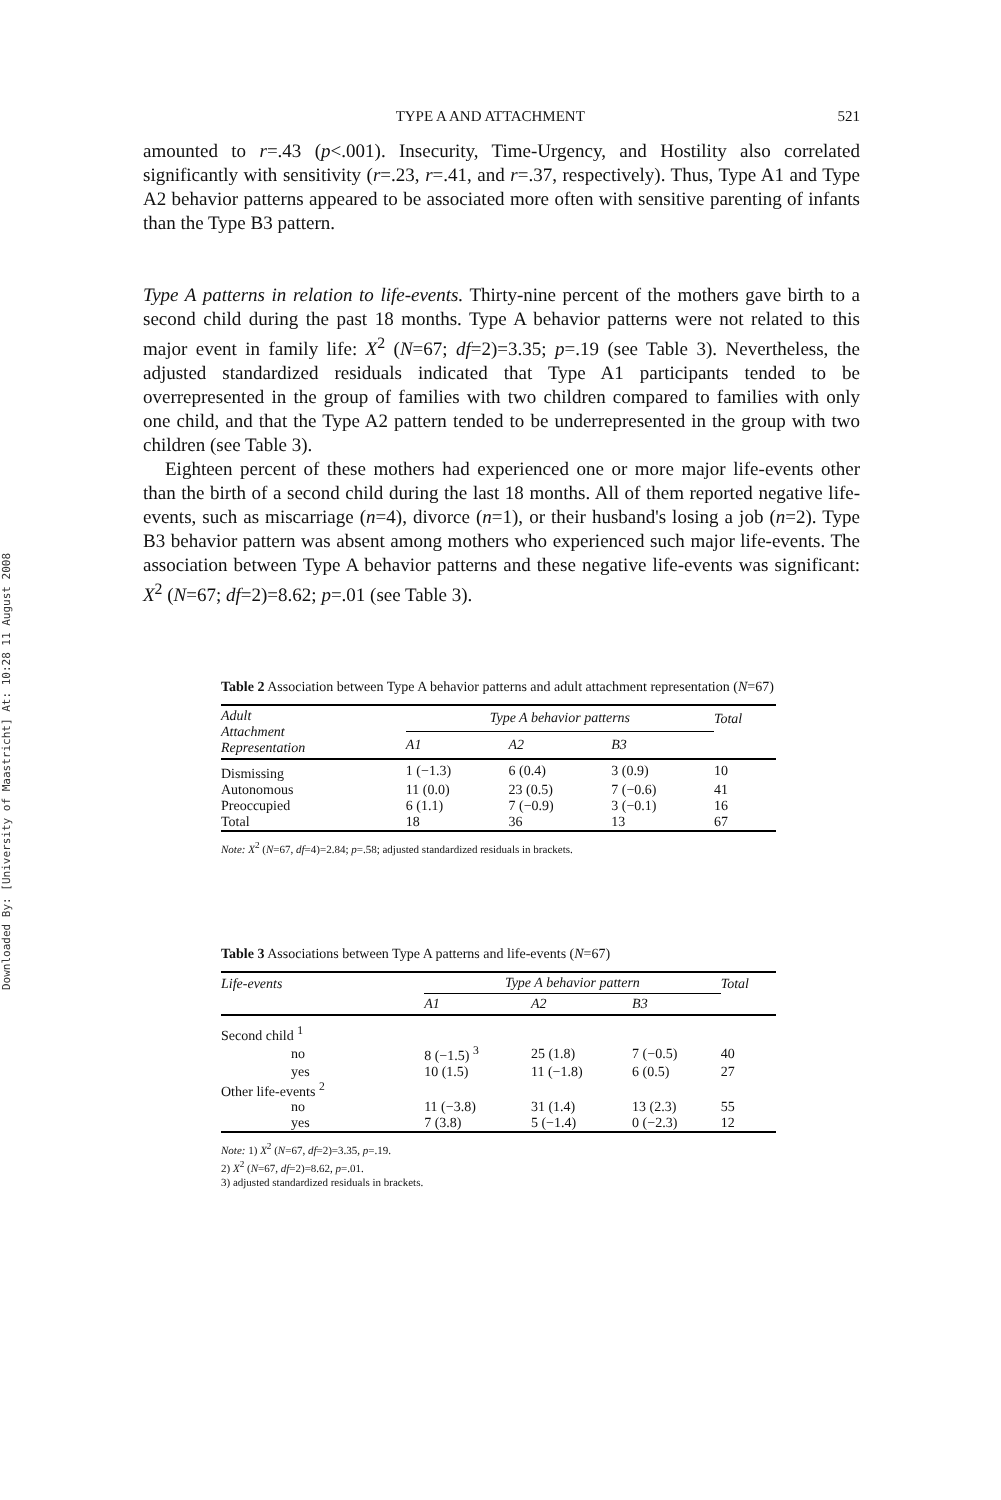Downloaded By: [University of Maastricht] At: 10:28 11 August 2008
TYPE A AND ATTACHMENT 521
amounted to r=.43 (p<.001). Insecurity, Time-Urgency, and Hostility also correlated significantly with sensitivity (r=.23, r=.41, and r=.37, respectively). Thus, Type A1 and Type A2 behavior patterns appeared to be associated more often with sensitive parenting of infants than the Type B3 pattern.
Type A patterns in relation to life-events. Thirty-nine percent of the mothers gave birth to a second child during the past 18 months. Type A behavior patterns were not related to this major event in family life: X<sup>2</sup> (N=67; df=2)=3.35; p=.19 (see Table 3). Nevertheless, the adjusted standardized residuals indicated that Type A1 participants tended to be overrepresented in the group of families with two children compared to families with only one child, and that the Type A2 pattern tended to be underrepresented in the group with two children (see Table 3).
Eighteen percent of these mothers had experienced one or more major life-events other than the birth of a second child during the last 18 months. All of them reported negative life-events, such as miscarriage (n=4), divorce (n=1), or their husband's losing a job (n=2). Type B3 behavior pattern was absent among mothers who experienced such major life-events. The association between Type A behavior patterns and these negative life-events was significant: X<sup>2</sup> (N=67; df=2)=8.62; p=.01 (see Table 3).
Table 2 Association between Type A behavior patterns and adult attachment representation (N=67)
| Adult Attachment Representation | Type A behavior patterns | | | Total |
| --- | --- | --- | --- | --- |
| | A1 | A2 | B3 | |
| Dismissing | 1 (−1.3) | 6 (0.4) | 3 (0.9) | 10 |
| Autonomous | 11 (0.0) | 23 (0.5) | 7 (−0.6) | 41 |
| Preoccupied | 6 (1.1) | 7 (−0.9) | 3 (−0.1) | 16 |
| Total | 18 | 36 | 13 | 67 |
Note: X<sup>2</sup> (N=67, df=4)=2.84; p=.58; adjusted standardized residuals in brackets.
Table 3 Associations between Type A patterns and life-events (N=67)
| Life-events | Type A behavior pattern | | | Total |
| --- | --- | --- | --- | --- |
| | A1 | A2 | B3 | |
| Second child <sup>1</sup> | | | | |
| no | 8 (−1.5) <sup>3</sup> | 25 (1.8) | 7 (−0.5) | 40 |
| yes | 10 (1.5) | 11 (−1.8) | 6 (0.5) | 27 |
| Other life-events <sup>2</sup> | | | | |
| no | 11 (−3.8) | 31 (1.4) | 13 (2.3) | 55 |
| yes | 7 (3.8) | 5 (−1.4) | 0 (−2.3) | 12 |
Note: 1) X<sup>2</sup> (N=67, df=2)=3.35, p=.19.
2) X<sup>2</sup> (N=67, df=2)=8.62, p=.01.
3) adjusted standardized residuals in brackets.